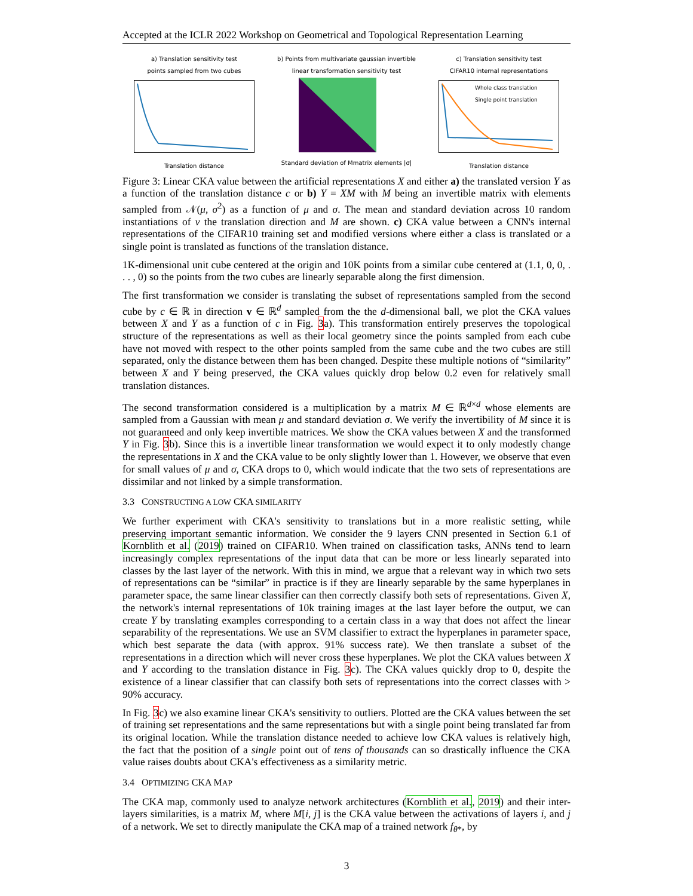Accepted at the ICLR 2022 Workshop on Geometrical and Topological Representation Learning
a) Translation sensitivity test
points sampled from two cubes
Translation distance
b) Points from multivariate gaussian invertible
linear transformation sensitivity test
Standard deviation of Mmatrix elements |σ|
c) Translation sensitivity test
CIFAR10 internal representations
Whole class translation
Single point translation
Translation distance
Figure 3: Linear CKA value between the artificial representations X and either a) the translated version Y as a function of the translation distance c or b) Y = XM with M being an invertible matrix with elements sampled from 𝒩(μ, σ<sup>2</sup>) as a function of μ and σ. The mean and standard deviation across 10 random instantiations of v the translation direction and M are shown. c) CKA value between a CNN's internal representations of the CIFAR10 training set and modified versions where either a class is translated or a single point is translated as functions of the translation distance.
1K-dimensional unit cube centered at the origin and 10K points from a similar cube centered at (1.1, 0, 0, . . . , 0) so the points from the two cubes are linearly separable along the first dimension.
The first transformation we consider is translating the subset of representations sampled from the second cube by c ∈ ℝ in direction v ∈ ℝ<sup>d</sup> sampled from the the d-dimensional ball, we plot the CKA values between X and Y as a function of c in Fig. 3a). This transformation entirely preserves the topological structure of the representations as well as their local geometry since the points sampled from each cube have not moved with respect to the other points sampled from the same cube and the two cubes are still separated, only the distance between them has been changed. Despite these multiple notions of “similarity” between X and Y being preserved, the CKA values quickly drop below 0.2 even for relatively small translation distances.
The second transformation considered is a multiplication by a matrix M ∈ ℝ<sup>d×d</sup> whose elements are sampled from a Gaussian with mean μ and standard deviation σ. We verify the invertibility of M since it is not guaranteed and only keep invertible matrices. We show the CKA values between X and the transformed Y in Fig. 3b). Since this is a invertible linear transformation we would expect it to only modestly change the representations in X and the CKA value to be only slightly lower than 1. However, we observe that even for small values of μ and σ, CKA drops to 0, which would indicate that the two sets of representations are dissimilar and not linked by a simple transformation.
3.3 CONSTRUCTING A LOW CKA SIMILARITY
We further experiment with CKA's sensitivity to translations but in a more realistic setting, while preserving important semantic information. We consider the 9 layers CNN presented in Section 6.1 of Kornblith et al. (2019) trained on CIFAR10. When trained on classification tasks, ANNs tend to learn increasingly complex representations of the input data that can be more or less linearly separated into classes by the last layer of the network. With this in mind, we argue that a relevant way in which two sets of representations can be “similar” in practice is if they are linearly separable by the same hyperplanes in parameter space, the same linear classifier can then correctly classify both sets of representations. Given X, the network's internal representations of 10k training images at the last layer before the output, we can create Y by translating examples corresponding to a certain class in a way that does not affect the linear separability of the representations. We use an SVM classifier to extract the hyperplanes in parameter space, which best separate the data (with approx. 91% success rate). We then translate a subset of the representations in a direction which will never cross these hyperplanes. We plot the CKA values between X and Y according to the translation distance in Fig. 3c). The CKA values quickly drop to 0, despite the existence of a linear classifier that can classify both sets of representations into the correct classes with > 90% accuracy.
In Fig. 3c) we also examine linear CKA's sensitivity to outliers. Plotted are the CKA values between the set of training set representations and the same representations but with a single point being translated far from its original location. While the translation distance needed to achieve low CKA values is relatively high, the fact that the position of a single point out of tens of thousands can so drastically influence the CKA value raises doubts about CKA's effectiveness as a similarity metric.
3.4 OPTIMIZING CKA MAP
The CKA map, commonly used to analyze network architectures (Kornblith et al., 2019) and their inter-layers similarities, is a matrix M, where M[i, j] is the CKA value between the activations of layers i, and j of a network. We set to directly manipulate the CKA map of a trained network f<sub>θ*</sub>, by
3